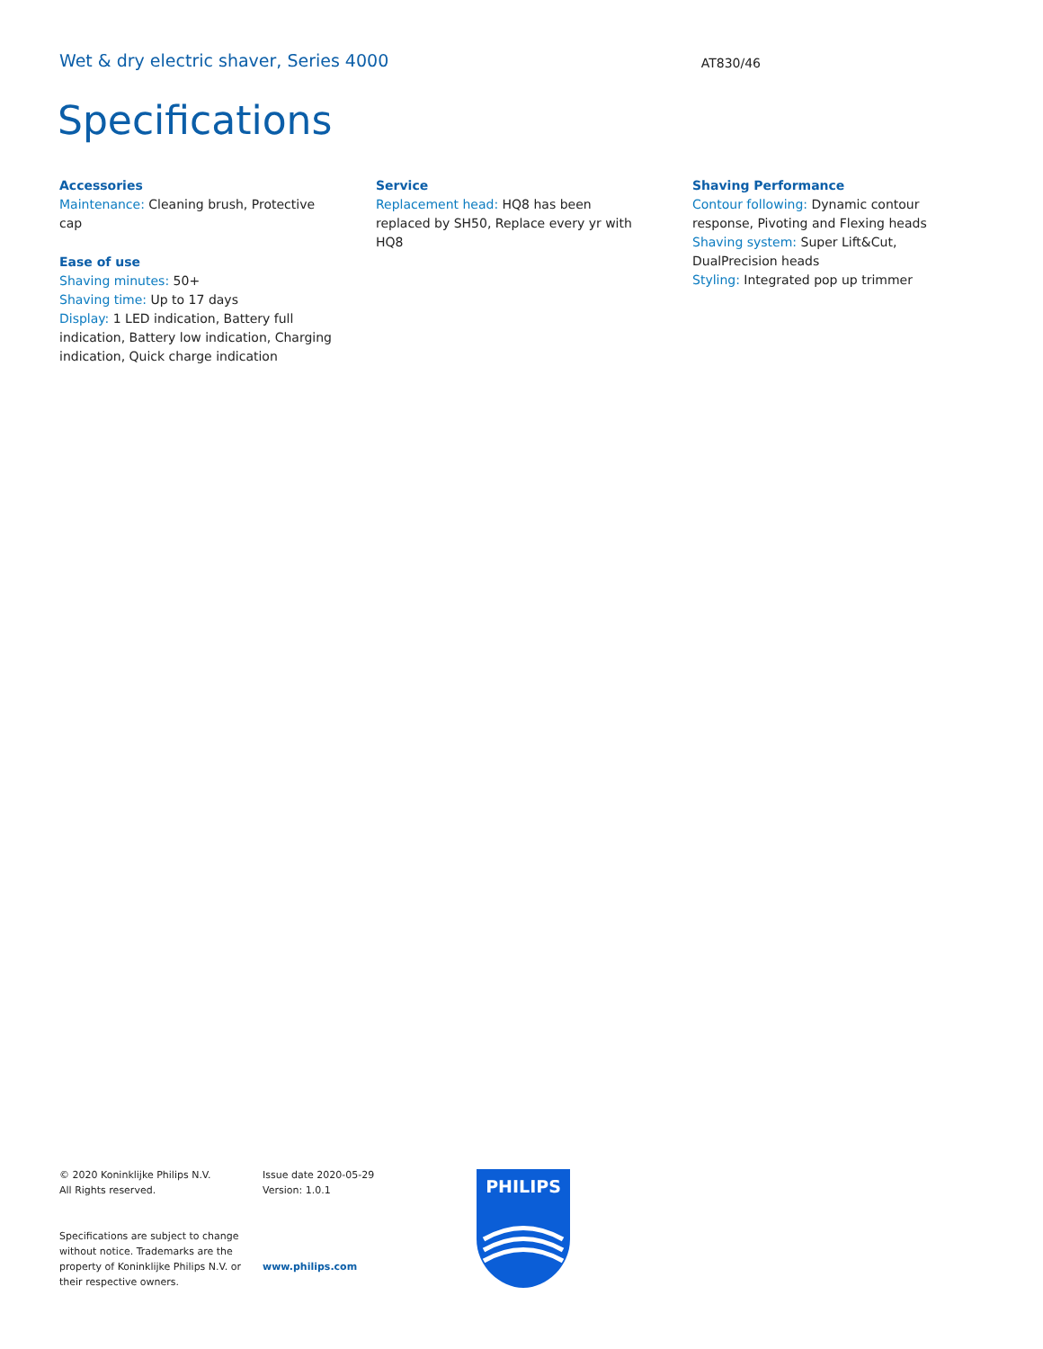Wet & dry electric shaver, Series 4000 AT830/46
Specifications
Accessories
Maintenance: Cleaning brush, Protective cap
Ease of use
Shaving minutes: 50+
Shaving time: Up to 17 days
Display: 1 LED indication, Battery full indication, Battery low indication, Charging indication, Quick charge indication
Service
Replacement head: HQ8 has been replaced by SH50, Replace every yr with HQ8
Shaving Performance
Contour following: Dynamic contour response, Pivoting and Flexing heads
Shaving system: Super Lift&Cut, DualPrecision heads
Styling: Integrated pop up trimmer
© 2020 Koninklijke Philips N.V.
All Rights reserved.
Specifications are subject to change without notice. Trademarks are the property of Koninklijke Philips N.V. or their respective owners.
Issue date 2020-05-29
Version: 1.0.1
www.philips.com
PHILIPS